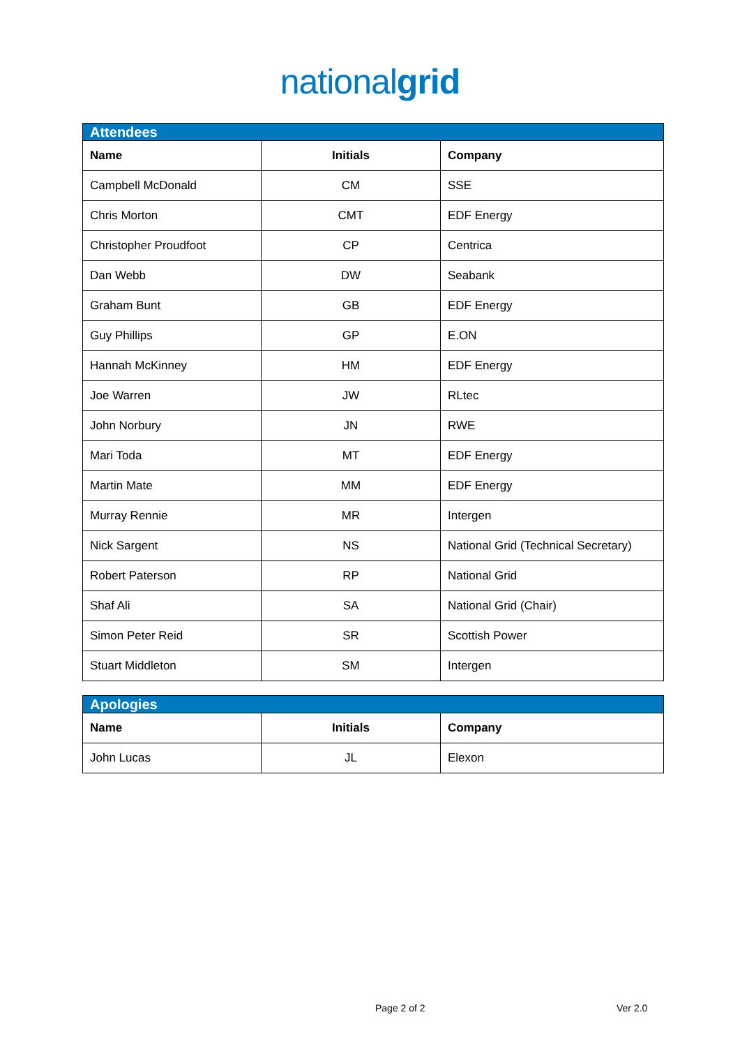nationalgrid
| Attendees | | |
| --- | --- | --- |
| Name | Initials | Company |
| Campbell McDonald | CM | SSE |
| Chris Morton | CMT | EDF Energy |
| Christopher Proudfoot | CP | Centrica |
| Dan Webb | DW | Seabank |
| Graham Bunt | GB | EDF Energy |
| Guy Phillips | GP | E.ON |
| Hannah McKinney | HM | EDF Energy |
| Joe Warren | JW | RLtec |
| John Norbury | JN | RWE |
| Mari Toda | MT | EDF Energy |
| Martin Mate | MM | EDF Energy |
| Murray Rennie | MR | Intergen |
| Nick Sargent | NS | National Grid (Technical Secretary) |
| Robert Paterson | RP | National Grid |
| Shaf Ali | SA | National Grid (Chair) |
| Simon Peter Reid | SR | Scottish Power |
| Stuart Middleton | SM | Intergen |
| Apologies | | |
| --- | --- | --- |
| Name | Initials | Company |
| John Lucas | JL | Elexon |
Page 2 of 2 Ver 2.0